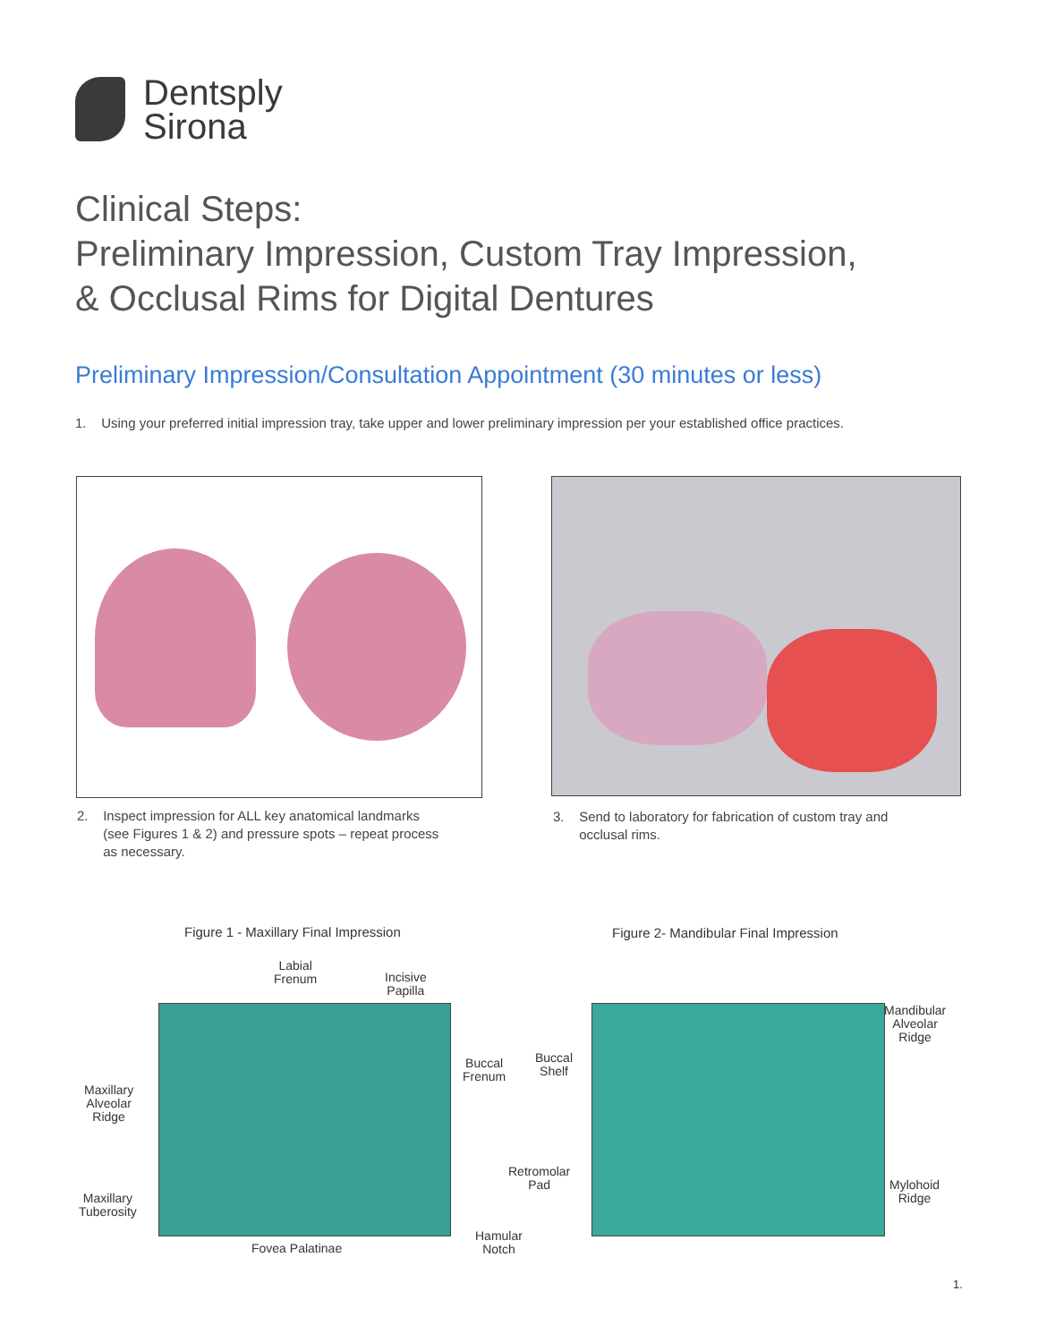Dentsply
Sirona
Clinical Steps:
Preliminary Impression, Custom Tray Impression,
& Occlusal Rims for Digital Dentures
Preliminary Impression/Consultation Appointment (30 minutes or less)
1. Using your preferred initial impression tray, take upper and lower preliminary impression per your established office practices.
2. Inspect impression for ALL key anatomical landmarks
(see Figures 1 & 2) and pressure spots – repeat process
as necessary.
3. Send to laboratory for fabrication of custom tray and
occlusal rims.
Figure 1 - Maxillary Final Impression
Figure 2- Mandibular Final Impression
Labial
Frenum
Incisive
Papilla
Buccal
Frenum
Maxillary
Alveolar
Ridge
Maxillary
Tuberosity
Fovea Palatinae
Hamular
Notch
Buccal
Shelf
Retromolar
Pad
Mandibular
Alveolar
Ridge
Mylohoid
Ridge
1.